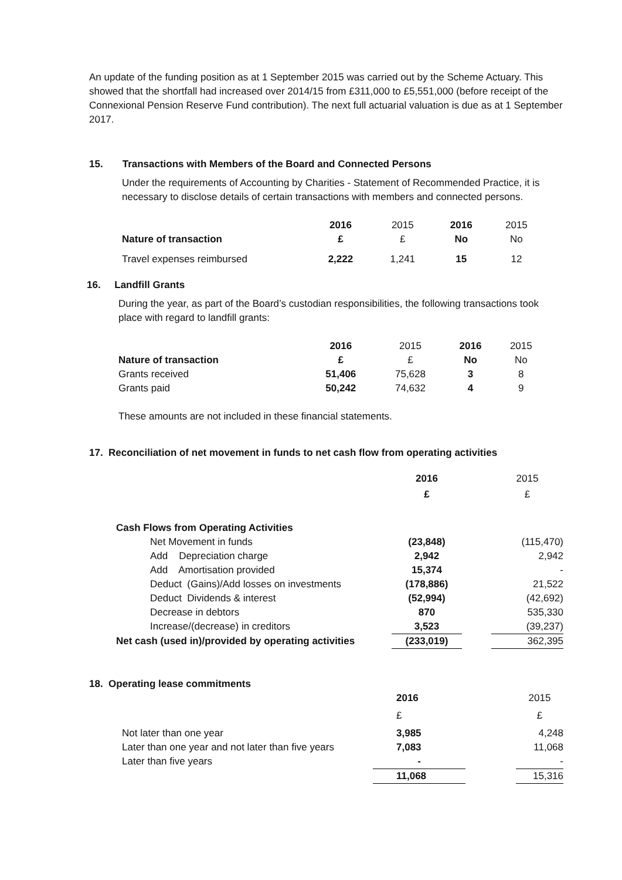An update of the funding position as at 1 September 2015 was carried out by the Scheme Actuary. This showed that the shortfall had increased over 2014/15 from £311,000 to £5,551,000 (before receipt of the Connexional Pension Reserve Fund contribution). The next full actuarial valuation is due as at 1 September 2017.
15. Transactions with Members of the Board and Connected Persons
Under the requirements of Accounting by Charities - Statement of Recommended Practice, it is necessary to disclose details of certain transactions with members and connected persons.
| | 2016 | 2015 | 2016 | 2015 |
| Nature of transaction | £ | £ | No | No |
| Travel expenses reimbursed | 2,222 | 1,241 | 15 | 12 |
16. Landfill Grants
During the year, as part of the Board’s custodian responsibilities, the following transactions took place with regard to landfill grants:
| | 2016 | 2015 | 2016 | 2015 |
| Nature of transaction | £ | £ | No | No |
| Grants received | 51,406 | 75,628 | 3 | 8 |
| Grants paid | 50,242 | 74,632 | 4 | 9 |
These amounts are not included in these financial statements.
17. Reconciliation of net movement in funds to net cash flow from operating activities
| | 2016 | | 2015 |
| | £ | | £ |
| Cash Flows from Operating Activities | | | |
| Net Movement in funds | (23,848) | | (115,470) |
| Add Depreciation charge | 2,942 | | 2,942 |
| Add Amortisation provided | 15,374 | | - |
| Deduct (Gains)/Add losses on investments | (178,886) | | 21,522 |
| Deduct Dividends & interest | (52,994) | | (42,692) |
| Decrease in debtors | 870 | | 535,330 |
| Increase/(decrease) in creditors | 3,523 | | (39,237) |
| Net cash (used in)/provided by operating activities | (233,019) | | 362,395 |
18. Operating lease commitments
| | 2016 | | 2015 |
| | £ | | £ |
| Not later than one year | 3,985 | | 4,248 |
| Later than one year and not later than five years | 7,083 | | 11,068 |
| Later than five years | - | | - |
| | 11,068 | | 15,316 |